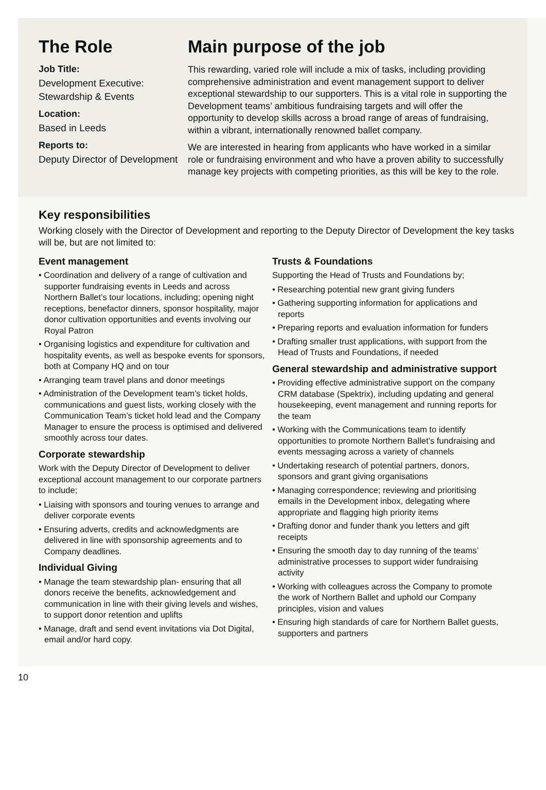The Role
Job Title:
Development Executive: Stewardship & Events
Location:
Based in Leeds
Reports to:
Deputy Director of Development
Main purpose of the job
This rewarding, varied role will include a mix of tasks, including providing comprehensive administration and event management support to deliver exceptional stewardship to our supporters. This is a vital role in supporting the Development teams’ ambitious fundraising targets and will offer the opportunity to develop skills across a broad range of areas of fundraising, within a vibrant, internationally renowned ballet company.
We are interested in hearing from applicants who have worked in a similar role or fundraising environment and who have a proven ability to successfully manage key projects with competing priorities, as this will be key to the role.
Key responsibilities
Working closely with the Director of Development and reporting to the Deputy Director of Development the key tasks will be, but are not limited to:
Event management
• Coordination and delivery of a range of cultivation and supporter fundraising events in Leeds and across Northern Ballet’s tour locations, including; opening night receptions, benefactor dinners, sponsor hospitality, major donor cultivation opportunities and events involving our Royal Patron
• Organising logistics and expenditure for cultivation and hospitality events, as well as bespoke events for sponsors, both at Company HQ and on tour
• Arranging team travel plans and donor meetings
• Administration of the Development team’s ticket holds, communications and guest lists, working closely with the Communication Team’s ticket hold lead and the Company Manager to ensure the process is optimised and delivered smoothly across tour dates.
Corporate stewardship
Work with the Deputy Director of Development to deliver exceptional account management to our corporate partners to include;
• Liaising with sponsors and touring venues to arrange and deliver corporate events
• Ensuring adverts, credits and acknowledgments are delivered in line with sponsorship agreements and to Company deadlines.
Individual Giving
• Manage the team stewardship plan- ensuring that all donors receive the benefits, acknowledgement and communication in line with their giving levels and wishes, to support donor retention and uplifts
• Manage, draft and send event invitations via Dot Digital, email and/or hard copy.
Trusts & Foundations
Supporting the Head of Trusts and Foundations by;
• Researching potential new grant giving funders
• Gathering supporting information for applications and reports
• Preparing reports and evaluation information for funders
• Drafting smaller trust applications, with support from the Head of Trusts and Foundations, if needed
General stewardship and administrative support
• Providing effective administrative support on the company CRM database (Spektrix), including updating and general housekeeping, event management and running reports for the team
• Working with the Communications team to identify opportunities to promote Northern Ballet’s fundraising and events messaging across a variety of channels
• Undertaking research of potential partners, donors, sponsors and grant giving organisations
• Managing correspondence; reviewing and prioritising emails in the Development inbox, delegating where appropriate and flagging high priority items
• Drafting donor and funder thank you letters and gift receipts
• Ensuring the smooth day to day running of the teams’ administrative processes to support wider fundraising activity
• Working with colleagues across the Company to promote the work of Northern Ballet and uphold our Company principles, vision and values
• Ensuring high standards of care for Northern Ballet guests, supporters and partners
10